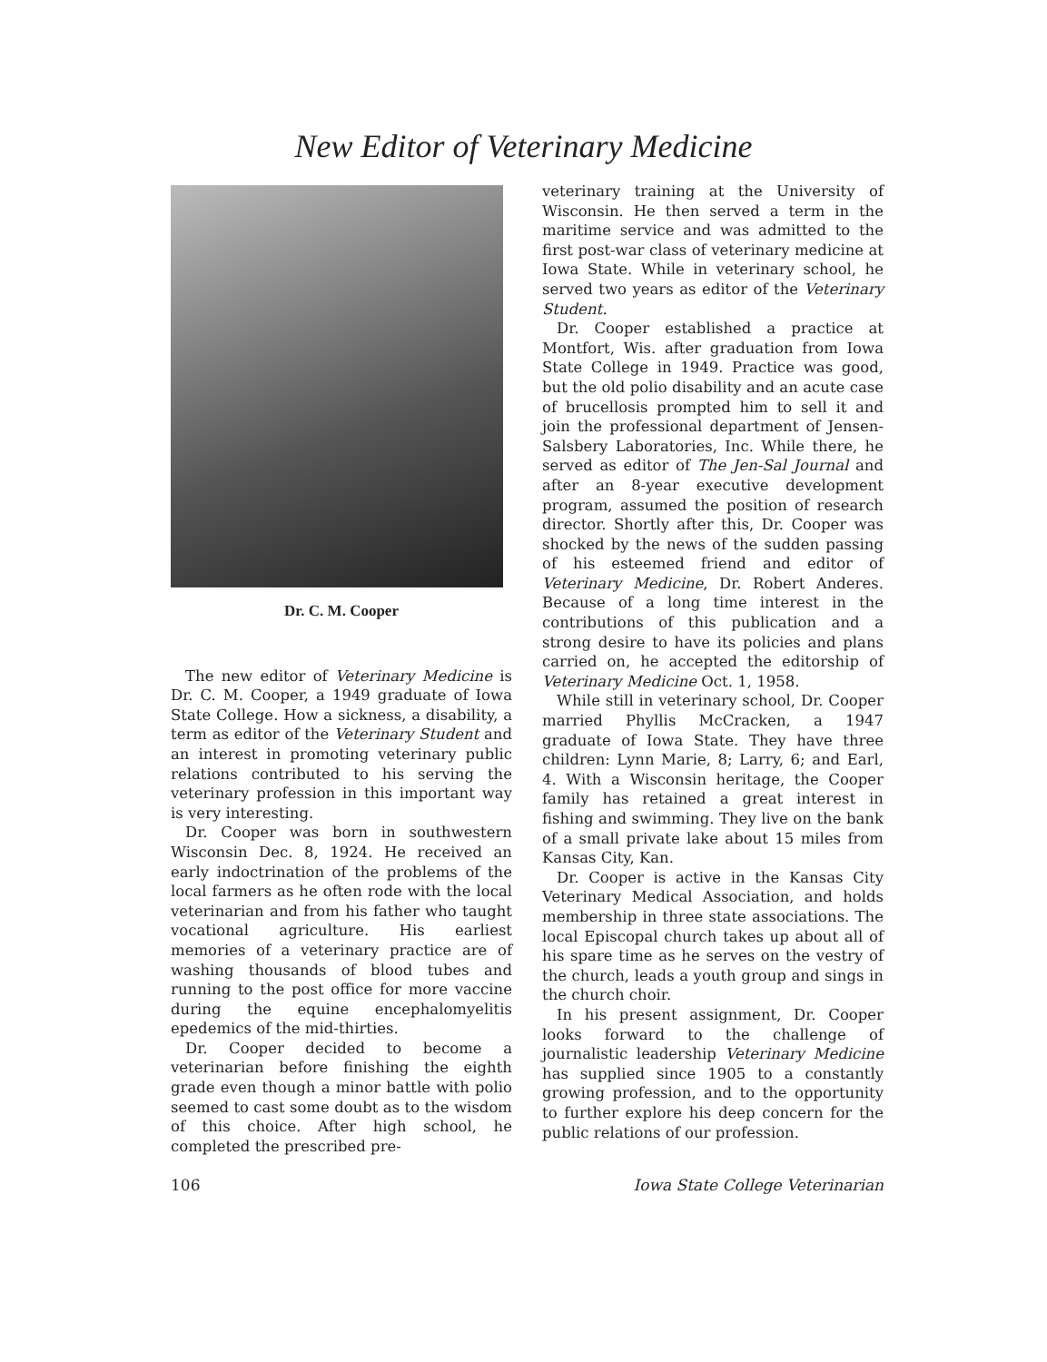New Editor of Veterinary Medicine
Dr. C. M. Cooper
The new editor of Veterinary Medicine is Dr. C. M. Cooper, a 1949 graduate of Iowa State College. How a sickness, a disability, a term as editor of the Veterinary Student and an interest in promoting veterinary public relations contributed to his serving the veterinary profession in this important way is very interesting.
Dr. Cooper was born in southwestern Wisconsin Dec. 8, 1924. He received an early indoctrination of the problems of the local farmers as he often rode with the local veterinarian and from his father who taught vocational agriculture. His earliest memories of a veterinary practice are of washing thousands of blood tubes and running to the post office for more vaccine during the equine encephalomyelitis epedemics of the mid-thirties.
Dr. Cooper decided to become a veterinarian before finishing the eighth grade even though a minor battle with polio seemed to cast some doubt as to the wisdom of this choice. After high school, he completed the prescribed pre-
veterinary training at the University of Wisconsin. He then served a term in the maritime service and was admitted to the first post-war class of veterinary medicine at Iowa State. While in veterinary school, he served two years as editor of the Veterinary Student.
Dr. Cooper established a practice at Montfort, Wis. after graduation from Iowa State College in 1949. Practice was good, but the old polio disability and an acute case of brucellosis prompted him to sell it and join the professional department of Jensen-Salsbery Laboratories, Inc. While there, he served as editor of The Jen-Sal Journal and after an 8-year executive development program, assumed the position of research director. Shortly after this, Dr. Cooper was shocked by the news of the sudden passing of his esteemed friend and editor of Veterinary Medicine, Dr. Robert Anderes. Because of a long time interest in the contributions of this publication and a strong desire to have its policies and plans carried on, he accepted the editorship of Veterinary Medicine Oct. 1, 1958.
While still in veterinary school, Dr. Cooper married Phyllis McCracken, a 1947 graduate of Iowa State. They have three children: Lynn Marie, 8; Larry, 6; and Earl, 4. With a Wisconsin heritage, the Cooper family has retained a great interest in fishing and swimming. They live on the bank of a small private lake about 15 miles from Kansas City, Kan.
Dr. Cooper is active in the Kansas City Veterinary Medical Association, and holds membership in three state associations. The local Episcopal church takes up about all of his spare time as he serves on the vestry of the church, leads a youth group and sings in the church choir.
In his present assignment, Dr. Cooper looks forward to the challenge of journalistic leadership Veterinary Medicine has supplied since 1905 to a constantly growing profession, and to the opportunity to further explore his deep concern for the public relations of our profession.
106 Iowa State College Veterinarian